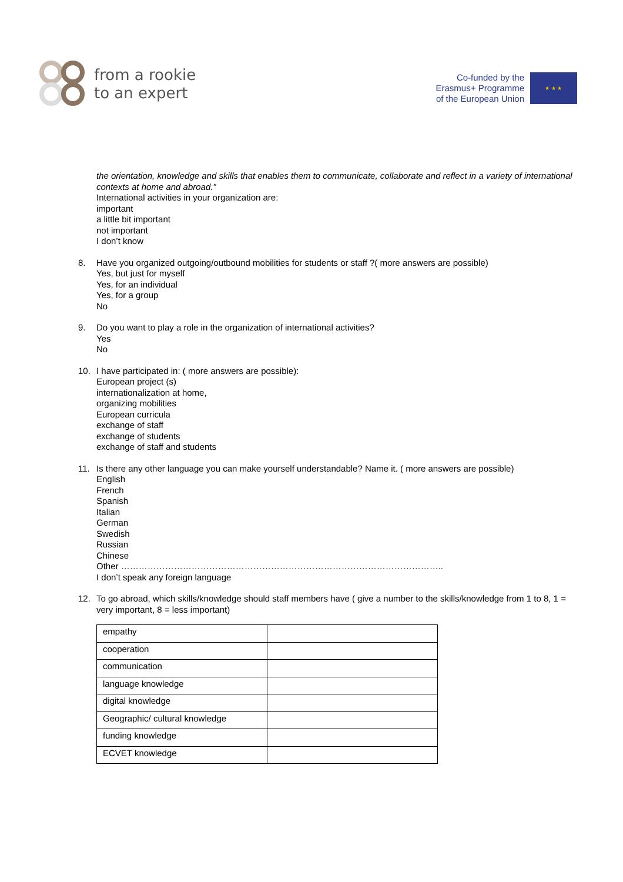from a rookie
to an expert
Co-funded by the
Erasmus+ Programme
of the European Union
★ ★ ★
the orientation, knowledge and skills that enables them to communicate, collaborate and reflect in a variety of international contexts at home and abroad.”
International activities in your organization are:
important
a little bit important
not important
I don’t know
8. Have you organized outgoing/outbound mobilities for students or staff ?( more answers are possible)
Yes, but just for myself
Yes, for an individual
Yes, for a group
No
9. Do you want to play a role in the organization of international activities?
Yes
No
10. I have participated in: ( more answers are possible):
European project (s)
internationalization at home,
organizing mobilities
European curricula
exchange of staff
exchange of students
exchange of staff and students
11. Is there any other language you can make yourself understandable? Name it. ( more answers are possible)
English
French
Spanish
Italian
German
Swedish
Russian
Chinese
Other ………………………………………………………………………………………………..
I don’t speak any foreign language
12. To go abroad, which skills/knowledge should staff members have ( give a number to the skills/knowledge from 1 to 8, 1 = very important, 8 = less important)
| empathy | |
| cooperation | |
| communication | |
| language knowledge | |
| digital knowledge | |
| Geographic/ cultural knowledge | |
| funding knowledge | |
| ECVET knowledge | |